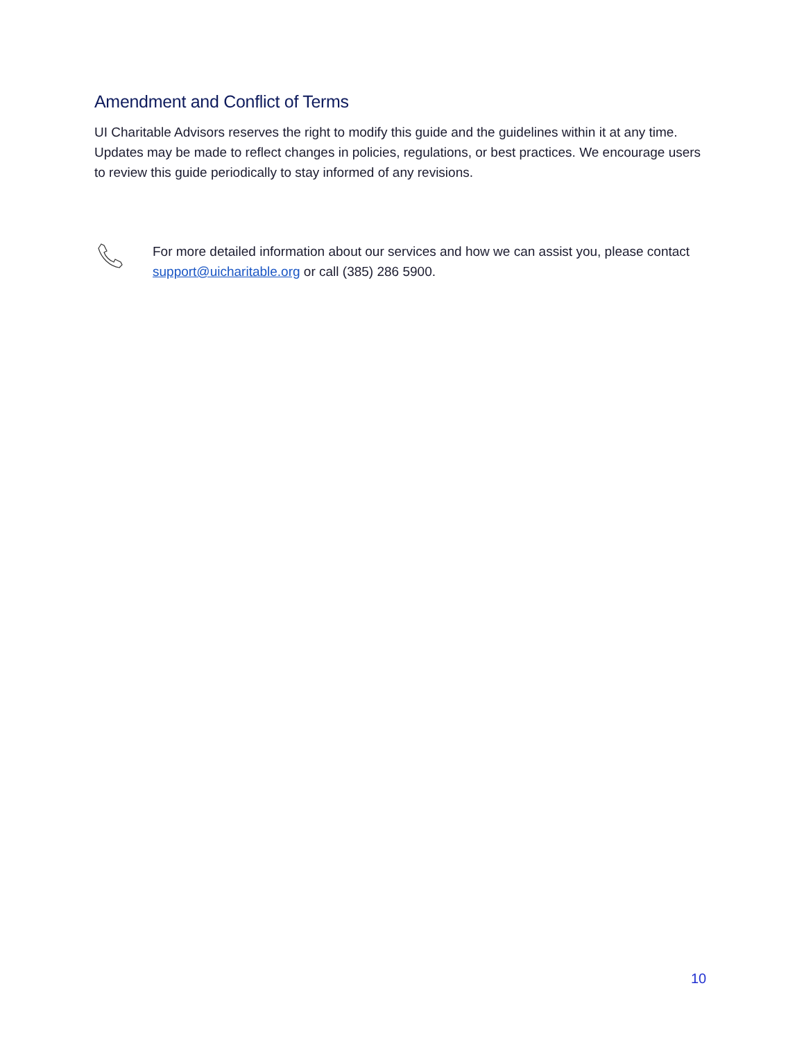Amendment and Conflict of Terms
UI Charitable Advisors reserves the right to modify this guide and the guidelines within it at any time. Updates may be made to reflect changes in policies, regulations, or best practices. We encourage users to review this guide periodically to stay informed of any revisions.
For more detailed information about our services and how we can assist you, please contact support@uicharitable.org or call (385) 286 5900.
10